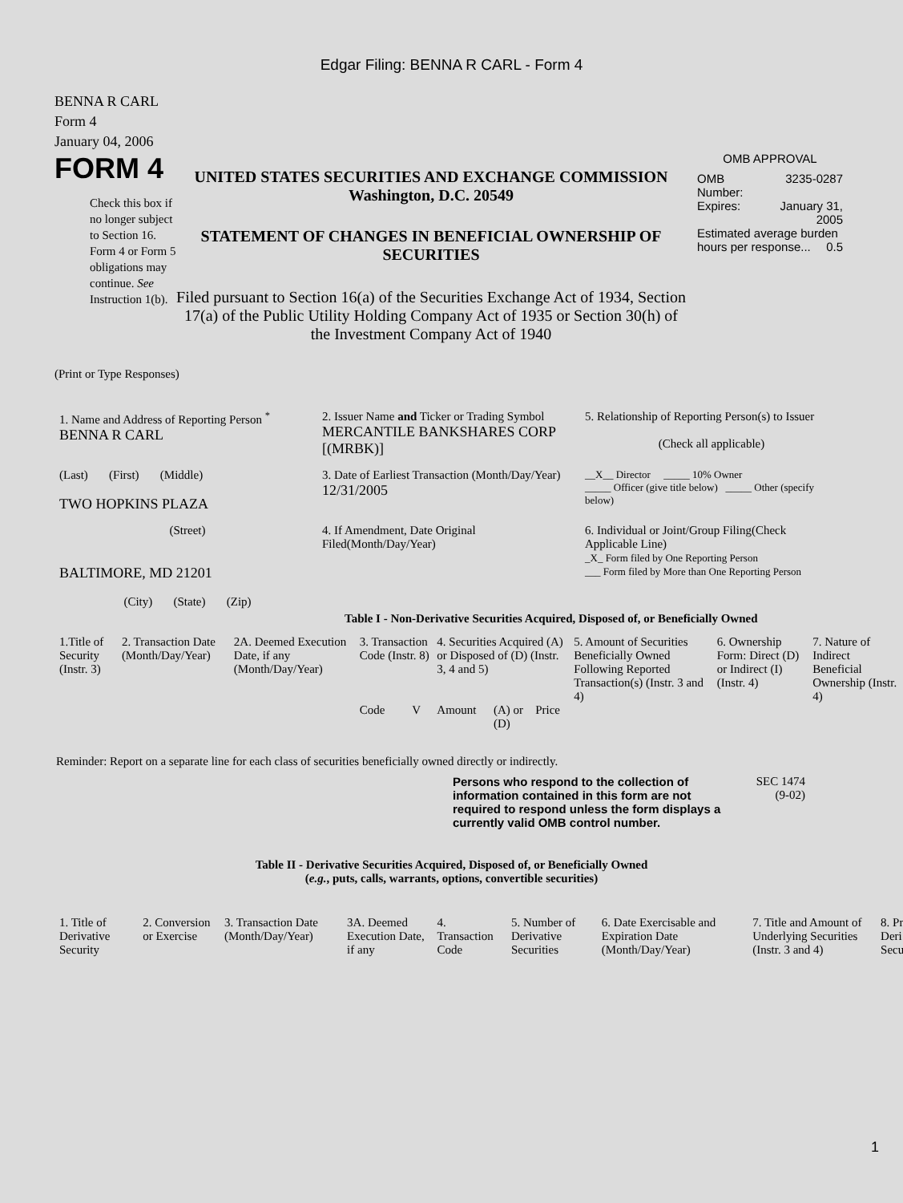Edgar Filing: BENNA R CARL - Form 4
BENNA R CARL
Form 4
January 04, 2006
FORM 4
Check this box if no longer subject to Section 16. Form 4 or Form 5 obligations may continue. See Instruction 1(b).
UNITED STATES SECURITIES AND EXCHANGE COMMISSION
Washington, D.C. 20549
STATEMENT OF CHANGES IN BENEFICIAL OWNERSHIP OF SECURITIES
Filed pursuant to Section 16(a) of the Securities Exchange Act of 1934, Section 17(a) of the Public Utility Holding Company Act of 1935 or Section 30(h) of the Investment Company Act of 1940
OMB APPROVAL
| OMB Number: | 3235-0287 |
| Expires: | January 31, 2005 |
| Estimated average burden hours per response... 0.5 | |
(Print or Type Responses)
| 1. Name and Address of Reporting Person <sup>*</sup> BENNA R CARL | 2. Issuer Name and Ticker or Trading Symbol MERCANTILE BANKSHARES CORP [(MRBK)] | 5. Relationship of Reporting Person(s) to Issuer (Check all applicable) |
| (Last) (First) (Middle) TWO HOPKINS PLAZA | 3. Date of Earliest Transaction (Month/Day/Year) 12/31/2005 | __X__ Director _____ 10% Owner _____ Officer (give title below) _____ Other (specify below) |
| (Street) BALTIMORE, MD 21201 (City) (State) (Zip) | 4. If Amendment, Date Original Filed(Month/Day/Year) | 6. Individual or Joint/Group Filing(Check Applicable Line) _X_ Form filed by One Reporting Person ___ Form filed by More than One Reporting Person |
Table I - Non-Derivative Securities Acquired, Disposed of, or Beneficially Owned
| 1.Title of Security (Instr. 3) | 2. Transaction Date (Month/Day/Year) | 2A. Deemed Execution Date, if any (Month/Day/Year) | 3. Transaction Code (Instr. 8) | | 4. Securities Acquired (A) or Disposed of (D) (Instr. 3, 4 and 5) | | | 5. Amount of Securities Beneficially Owned Following Reported Transaction(s) (Instr. 3 and 4) | 6. Ownership Form: Direct (D) or Indirect (I) (Instr. 4) | 7. Nature of Indirect Beneficial Ownership (Instr. 4) |
| --- | --- | --- | --- | --- | --- | --- | --- | --- | --- | --- |
| | | | Code | V | Amount | (A) or (D) | Price | | | |
Reminder: Report on a separate line for each class of securities beneficially owned directly or indirectly.
Persons who respond to the collection of information contained in this form are not required to respond unless the form displays a currently valid OMB control number.
SEC 1474
(9-02)
Table II - Derivative Securities Acquired, Disposed of, or Beneficially Owned
(e.g., puts, calls, warrants, options, convertible securities)
| 1. Title of Derivative Security | 2. Conversion or Exercise | 3. Transaction Date (Month/Day/Year) | 3A. Deemed Execution Date, if any | 4. Transaction Code | 5. Number of Derivative Securities | 6. Date Exercisable and Expiration Date (Month/Day/Year) | 7. Title and Amount of Underlying Securities (Instr. 3 and 4) | 8. Pr Deri Secu |
| --- | --- | --- | --- | --- | --- | --- | --- | --- |
1